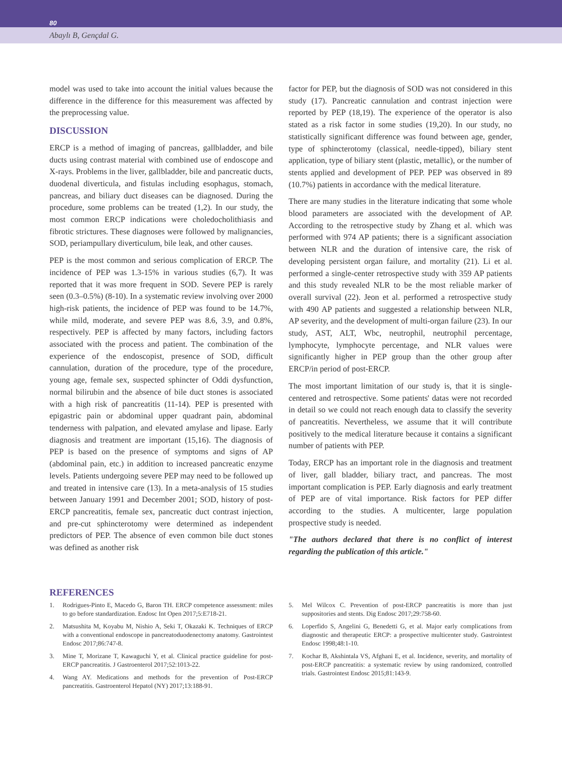80
Abaylı B, Gençdal G.
model was used to take into account the initial values because the difference in the difference for this measurement was affected by the preprocessing value.
DISCUSSION
ERCP is a method of imaging of pancreas, gallbladder, and bile ducts using contrast material with combined use of endoscope and X-rays. Problems in the liver, gallbladder, bile and pancreatic ducts, duodenal diverticula, and fistulas including esophagus, stomach, pancreas, and biliary duct diseases can be diagnosed. During the procedure, some problems can be treated (1,2). In our study, the most common ERCP indications were choledocholithiasis and fibrotic strictures. These diagnoses were followed by malignancies, SOD, periampullary diverticulum, bile leak, and other causes.
PEP is the most common and serious complication of ERCP. The incidence of PEP was 1.3-15% in various studies (6,7). It was reported that it was more frequent in SOD. Severe PEP is rarely seen (0.3–0.5%) (8-10). In a systematic review involving over 2000 high-risk patients, the incidence of PEP was found to be 14.7%, while mild, moderate, and severe PEP was 8.6, 3.9, and 0.8%, respectively. PEP is affected by many factors, including factors associated with the process and patient. The combination of the experience of the endoscopist, presence of SOD, difficult cannulation, duration of the procedure, type of the procedure, young age, female sex, suspected sphincter of Oddi dysfunction, normal bilirubin and the absence of bile duct stones is associated with a high risk of pancreatitis (11-14). PEP is presented with epigastric pain or abdominal upper quadrant pain, abdominal tenderness with palpation, and elevated amylase and lipase. Early diagnosis and treatment are important (15,16). The diagnosis of PEP is based on the presence of symptoms and signs of AP (abdominal pain, etc.) in addition to increased pancreatic enzyme levels. Patients undergoing severe PEP may need to be followed up and treated in intensive care (13). In a meta-analysis of 15 studies between January 1991 and December 2001; SOD, history of post-ERCP pancreatitis, female sex, pancreatic duct contrast injection, and pre-cut sphincterotomy were determined as independent predictors of PEP. The absence of even common bile duct stones was defined as another risk
factor for PEP, but the diagnosis of SOD was not considered in this study (17). Pancreatic cannulation and contrast injection were reported by PEP (18,19). The experience of the operator is also stated as a risk factor in some studies (19,20). In our study, no statistically significant difference was found between age, gender, type of sphincterotomy (classical, needle-tipped), biliary stent application, type of biliary stent (plastic, metallic), or the number of stents applied and development of PEP. PEP was observed in 89 (10.7%) patients in accordance with the medical literature.
There are many studies in the literature indicating that some whole blood parameters are associated with the development of AP. According to the retrospective study by Zhang et al. which was performed with 974 AP patients; there is a significant association between NLR and the duration of intensive care, the risk of developing persistent organ failure, and mortality (21). Li et al. performed a single-center retrospective study with 359 AP patients and this study revealed NLR to be the most reliable marker of overall survival (22). Jeon et al. performed a retrospective study with 490 AP patients and suggested a relationship between NLR, AP severity, and the development of multi-organ failure (23). In our study, AST, ALT, Wbc, neutrophil, neutrophil percentage, lymphocyte, lymphocyte percentage, and NLR values were significantly higher in PEP group than the other group after ERCP/in period of post-ERCP.
The most important limitation of our study is, that it is single-centered and retrospective. Some patients' datas were not recorded in detail so we could not reach enough data to classify the severity of pancreatitis. Nevertheless, we assume that it will contribute positively to the medical literature because it contains a significant number of patients with PEP.
Today, ERCP has an important role in the diagnosis and treatment of liver, gall bladder, biliary tract, and pancreas. The most important complication is PEP. Early diagnosis and early treatment of PEP are of vital importance. Risk factors for PEP differ according to the studies. A multicenter, large population prospective study is needed.
"The authors declared that there is no conflict of interest regarding the publication of this article."
REFERENCES
1. Rodrigues-Pinto E, Macedo G, Baron TH. ERCP competence assessment: miles to go before standardization. Endosc Int Open 2017;5:E718-21.
2. Matsushita M, Koyabu M, Nishio A, Seki T, Okazaki K. Techniques of ERCP with a conventional endoscope in pancreatoduodenectomy anatomy. Gastrointest Endosc 2017;86:747-8.
3. Mine T, Morizane T, Kawaguchi Y, et al. Clinical practice guideline for post-ERCP pancreatitis. J Gastroenterol 2017;52:1013-22.
4. Wang AY. Medications and methods for the prevention of Post-ERCP pancreatitis. Gastroenterol Hepatol (NY) 2017;13:188-91.
5. Mel Wilcox C. Prevention of post-ERCP pancreatitis is more than just suppositories and stents. Dig Endosc 2017;29:758-60.
6. Loperfido S, Angelini G, Benedetti G, et al. Major early complications from diagnostic and therapeutic ERCP: a prospective multicenter study. Gastrointest Endosc 1998;48:1-10.
7. Kochar B, Akshintala VS, Afghani E, et al. Incidence, severity, and mortality of post-ERCP pancreatitis: a systematic review by using randomized, controlled trials. Gastrointest Endosc 2015;81:143-9.